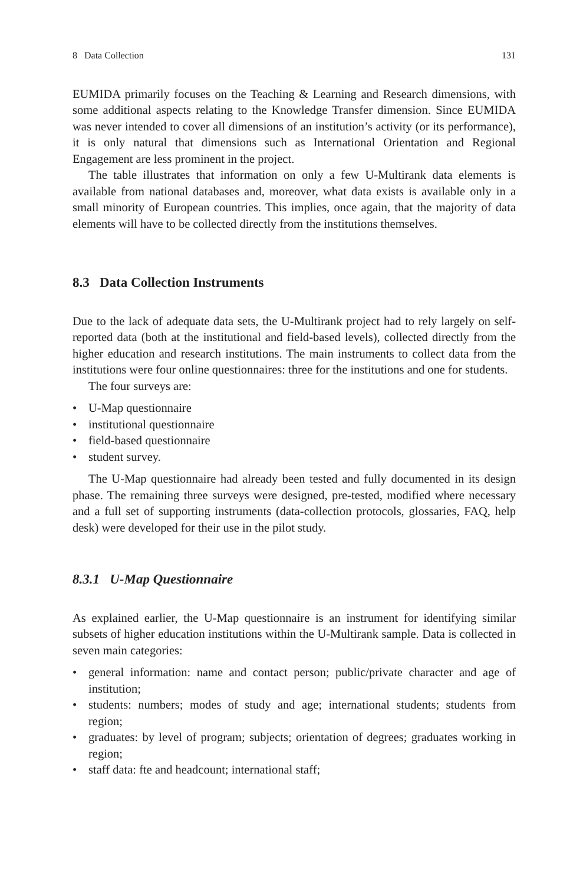8 Data Collection 131
EUMIDA primarily focuses on the Teaching & Learning and Research dimensions, with some additional aspects relating to the Knowledge Transfer dimension. Since EUMIDA was never intended to cover all dimensions of an institution’s activity (or its performance), it is only natural that dimensions such as International Orientation and Regional Engagement are less prominent in the project.
The table illustrates that information on only a few U-Multirank data elements is available from national databases and, moreover, what data exists is available only in a small minority of European countries. This implies, once again, that the majority of data elements will have to be collected directly from the institutions themselves.
8.3 Data Collection Instruments
Due to the lack of adequate data sets, the U-Multirank project had to rely largely on self-reported data (both at the institutional and field-based levels), collected directly from the higher education and research institutions. The main instruments to collect data from the institutions were four online questionnaires: three for the institutions and one for students.
The four surveys are:
• U-Map questionnaire
• institutional questionnaire
• field-based questionnaire
• student survey.
The U-Map questionnaire had already been tested and fully documented in its design phase. The remaining three surveys were designed, pre-tested, modified where necessary and a full set of supporting instruments (data-collection protocols, glossaries, FAQ, help desk) were developed for their use in the pilot study.
8.3.1 U-Map Questionnaire
As explained earlier, the U-Map questionnaire is an instrument for identifying similar subsets of higher education institutions within the U-Multirank sample. Data is collected in seven main categories:
• general information: name and contact person; public/private character and age of institution;
• students: numbers; modes of study and age; international students; students from region;
• graduates: by level of program; subjects; orientation of degrees; graduates working in region;
• staff data: fte and headcount; international staff;